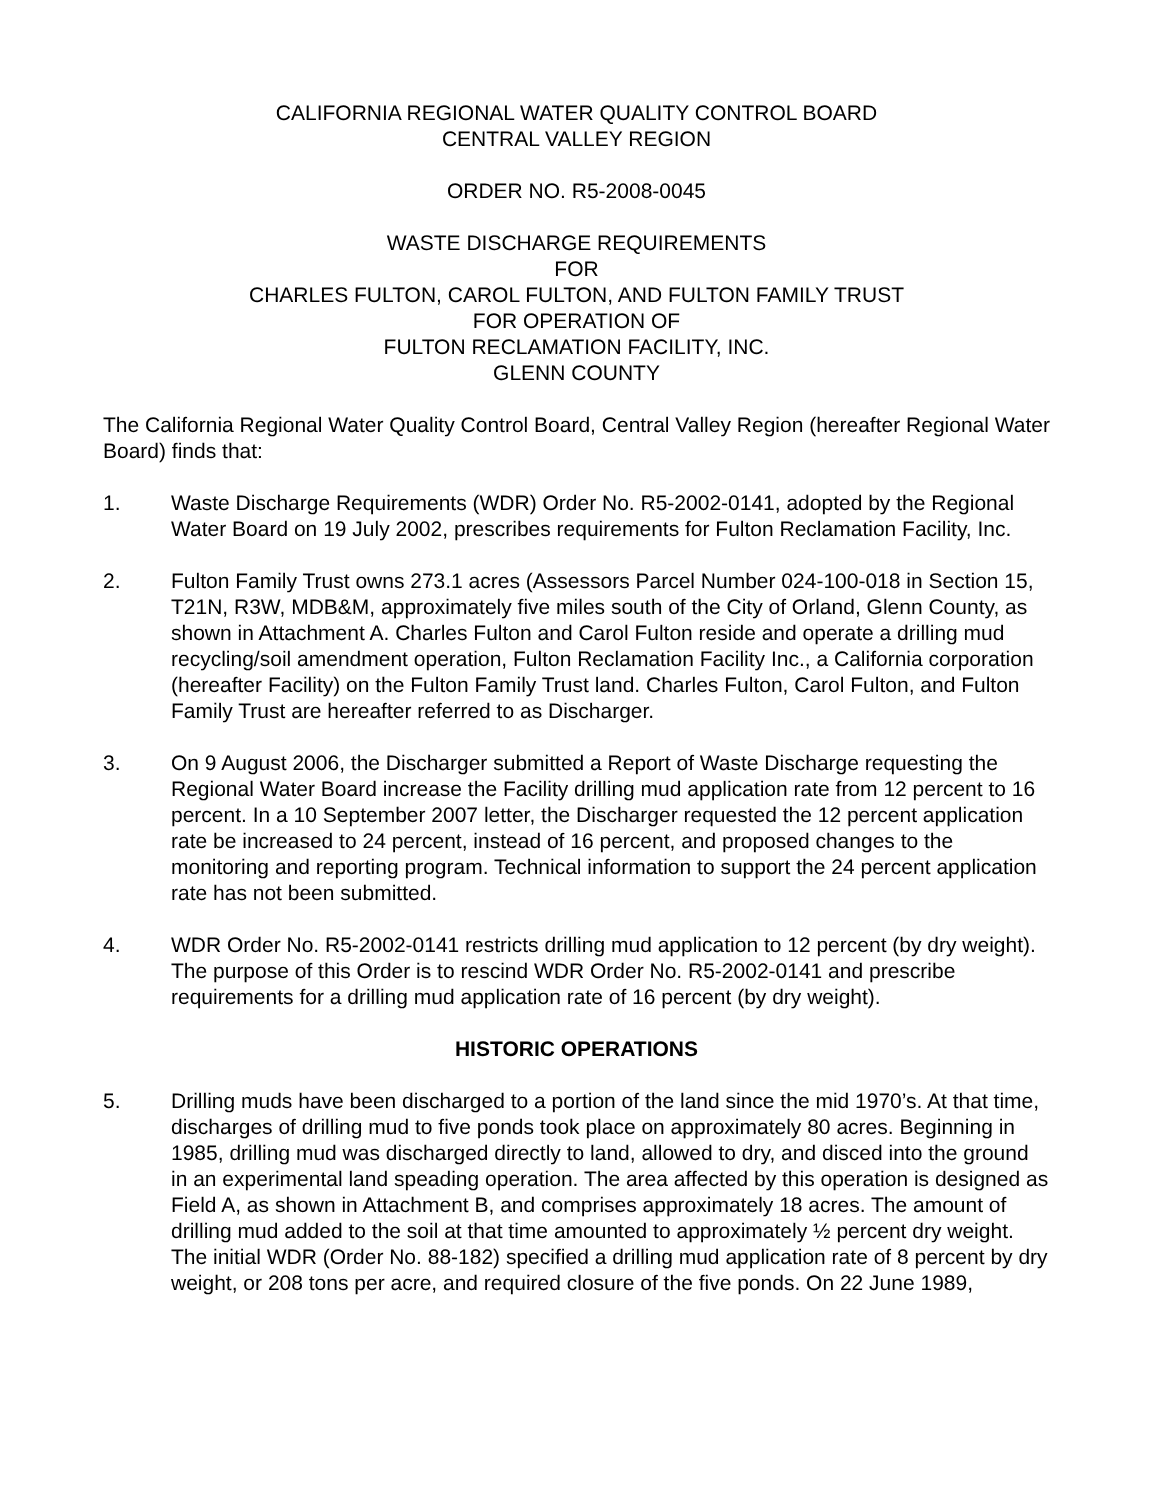CALIFORNIA REGIONAL WATER QUALITY CONTROL BOARD
CENTRAL VALLEY REGION
ORDER NO. R5-2008-0045
WASTE DISCHARGE REQUIREMENTS
FOR
CHARLES FULTON, CAROL FULTON, AND FULTON FAMILY TRUST
FOR OPERATION OF
FULTON RECLAMATION FACILITY, INC.
GLENN COUNTY
The California Regional Water Quality Control Board, Central Valley Region (hereafter Regional Water Board) finds that:
1. Waste Discharge Requirements (WDR) Order No. R5-2002-0141, adopted by the Regional Water Board on 19 July 2002, prescribes requirements for Fulton Reclamation Facility, Inc.
2. Fulton Family Trust owns 273.1 acres (Assessors Parcel Number 024-100-018 in Section 15, T21N, R3W, MDB&M, approximately five miles south of the City of Orland, Glenn County, as shown in Attachment A. Charles Fulton and Carol Fulton reside and operate a drilling mud recycling/soil amendment operation, Fulton Reclamation Facility Inc., a California corporation (hereafter Facility) on the Fulton Family Trust land. Charles Fulton, Carol Fulton, and Fulton Family Trust are hereafter referred to as Discharger.
3. On 9 August 2006, the Discharger submitted a Report of Waste Discharge requesting the Regional Water Board increase the Facility drilling mud application rate from 12 percent to 16 percent. In a 10 September 2007 letter, the Discharger requested the 12 percent application rate be increased to 24 percent, instead of 16 percent, and proposed changes to the monitoring and reporting program. Technical information to support the 24 percent application rate has not been submitted.
4. WDR Order No. R5-2002-0141 restricts drilling mud application to 12 percent (by dry weight). The purpose of this Order is to rescind WDR Order No. R5-2002-0141 and prescribe requirements for a drilling mud application rate of 16 percent (by dry weight).
HISTORIC OPERATIONS
5. Drilling muds have been discharged to a portion of the land since the mid 1970’s. At that time, discharges of drilling mud to five ponds took place on approximately 80 acres. Beginning in 1985, drilling mud was discharged directly to land, allowed to dry, and disced into the ground in an experimental land speading operation. The area affected by this operation is designed as Field A, as shown in Attachment B, and comprises approximately 18 acres. The amount of drilling mud added to the soil at that time amounted to approximately ½ percent dry weight. The initial WDR (Order No. 88-182) specified a drilling mud application rate of 8 percent by dry weight, or 208 tons per acre, and required closure of the five ponds. On 22 June 1989,